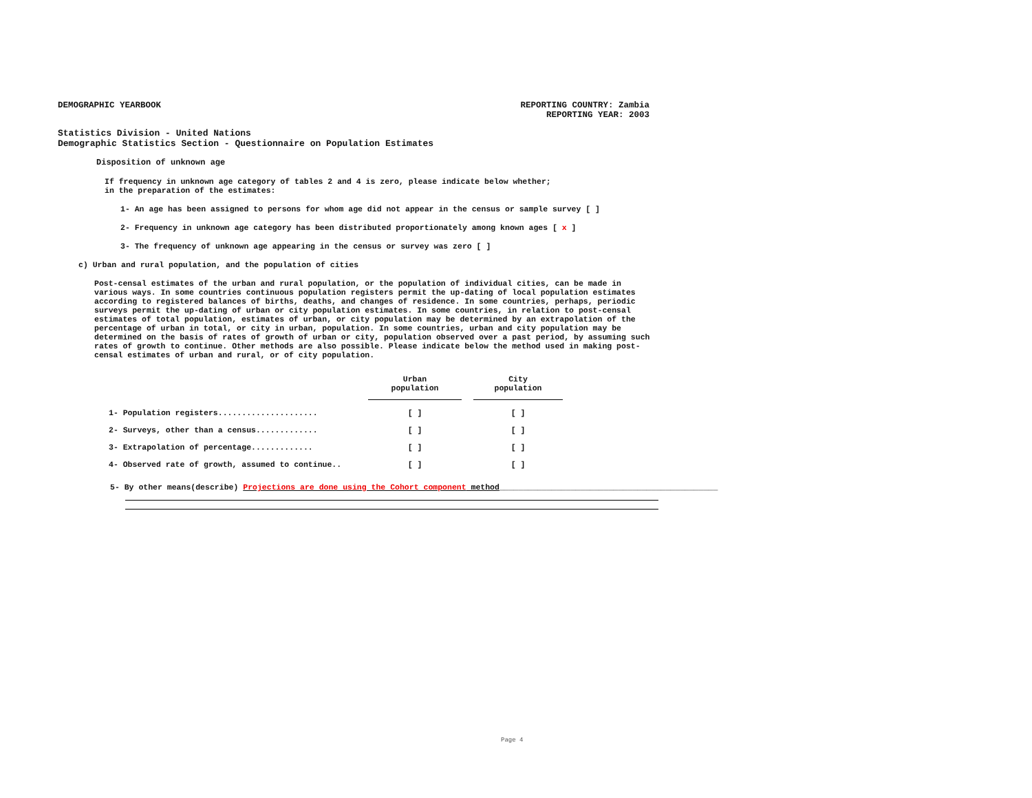DEMOGRAPHIC YEARBOOK REPORTING COUNTRY: Zambia
REPORTING YEAR: 2003
Statistics Division - United Nations
Demographic Statistics Section - Questionnaire on Population Estimates
Disposition of unknown age
If frequency in unknown age category of tables 2 and 4 is zero, please indicate below whether;
in the preparation of the estimates:
1- An age has been assigned to persons for whom age did not appear in the census or sample survey [ ]
2- Frequency in unknown age category has been distributed proportionately among known ages [ x ]
3- The frequency of unknown age appearing in the census or survey was zero [ ]
c) Urban and rural population, and the population of cities
Post-censal estimates of the urban and rural population, or the population of individual cities, can be made in various ways. In some countries continuous population registers permit the up-dating of local population estimates according to registered balances of births, deaths, and changes of residence. In some countries, perhaps, periodic surveys permit the up-dating of urban or city population estimates. In some countries, in relation to post-censal estimates of total population, estimates of urban, or city population may be determined by an extrapolation of the percentage of urban in total, or city in urban, population. In some countries, urban and city population may be determined on the basis of rates of growth of urban or city, population observed over a past period, by assuming such rates of growth to continue. Other methods are also possible. Please indicate below the method used in making post-censal estimates of urban and rural, or of city population.
| | Urban population | City population |
| --- | --- | --- |
| 1- Population registers..................... | [ ] | [ ] |
| 2- Surveys, other than a census............. | [ ] | [ ] |
| 3- Extrapolation of percentage............. | [ ] | [ ] |
| 4- Observed rate of growth, assumed to continue.. | [ ] | [ ] |
5- By other means(describe) Projections are done using the Cohort component method______________________________________________
Page 4